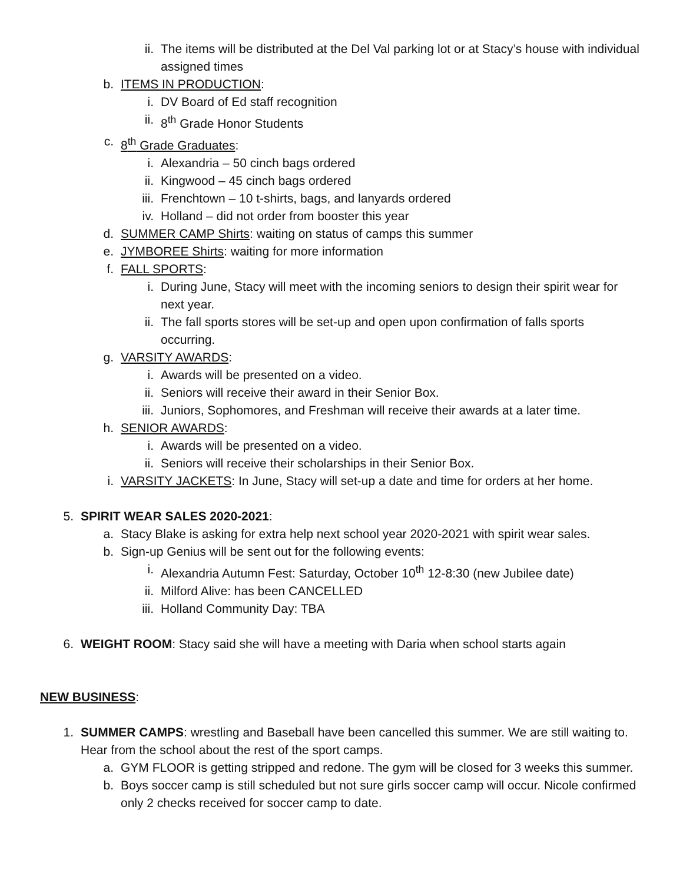ii. The items will be distributed at the Del Val parking lot or at Stacy’s house with individual assigned times
b. ITEMS IN PRODUCTION:
i. DV Board of Ed staff recognition
ii. 8<sup>th</sup> Grade Honor Students
c. 8<sup>th</sup> Grade Graduates:
i. Alexandria – 50 cinch bags ordered
ii. Kingwood – 45 cinch bags ordered
iii. Frenchtown – 10 t-shirts, bags, and lanyards ordered
iv. Holland – did not order from booster this year
d. SUMMER CAMP Shirts: waiting on status of camps this summer
e. JYMBOREE Shirts: waiting for more information
f. FALL SPORTS:
i. During June, Stacy will meet with the incoming seniors to design their spirit wear for next year.
ii. The fall sports stores will be set-up and open upon confirmation of falls sports occurring.
g. VARSITY AWARDS:
i. Awards will be presented on a video.
ii. Seniors will receive their award in their Senior Box.
iii. Juniors, Sophomores, and Freshman will receive their awards at a later time.
h. SENIOR AWARDS:
i. Awards will be presented on a video.
ii. Seniors will receive their scholarships in their Senior Box.
i. VARSITY JACKETS: In June, Stacy will set-up a date and time for orders at her home.
5. SPIRIT WEAR SALES 2020-2021:
a. Stacy Blake is asking for extra help next school year 2020-2021 with spirit wear sales.
b. Sign-up Genius will be sent out for the following events:
i. Alexandria Autumn Fest: Saturday, October 10<sup>th</sup> 12-8:30 (new Jubilee date)
ii. Milford Alive: has been CANCELLED
iii. Holland Community Day: TBA
6. WEIGHT ROOM: Stacy said she will have a meeting with Daria when school starts again
NEW BUSINESS:
1. SUMMER CAMPS: wrestling and Baseball have been cancelled this summer. We are still waiting to. Hear from the school about the rest of the sport camps.
a. GYM FLOOR is getting stripped and redone. The gym will be closed for 3 weeks this summer.
b. Boys soccer camp is still scheduled but not sure girls soccer camp will occur. Nicole confirmed only 2 checks received for soccer camp to date.